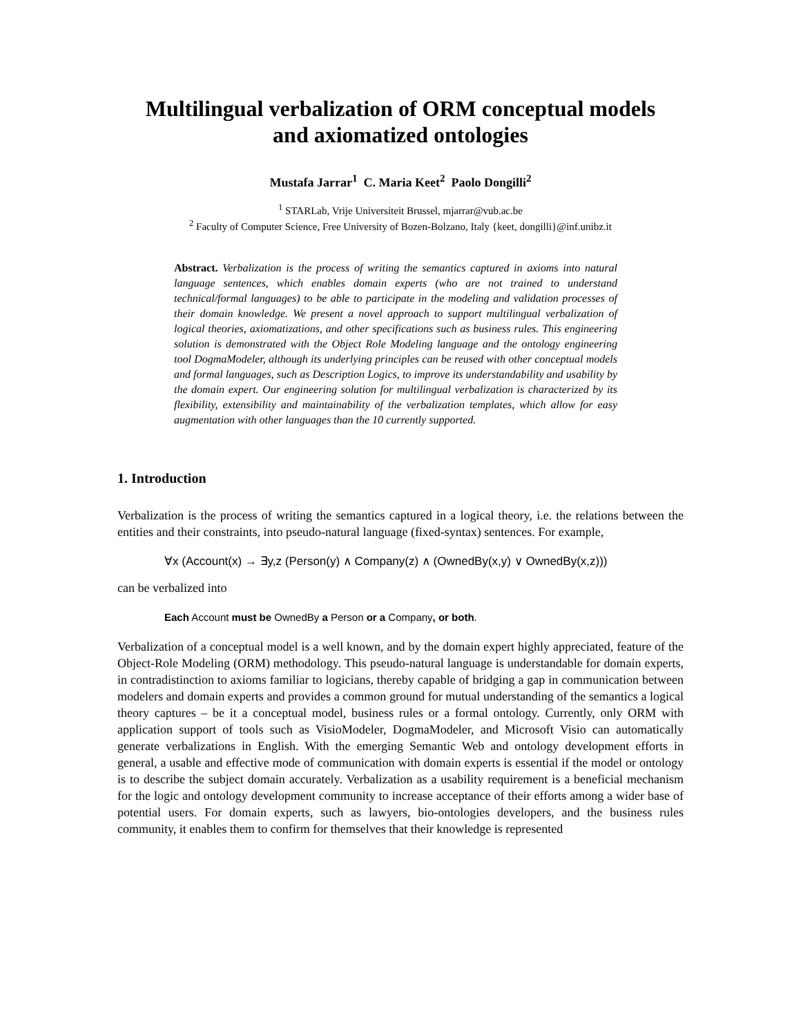Multilingual verbalization of ORM conceptual models
and axiomatized ontologies
Mustafa Jarrar<sup>1</sup> C. Maria Keet<sup>2</sup> Paolo Dongilli<sup>2</sup>
<sup>1</sup> STARLab, Vrije Universiteit Brussel, mjarrar@vub.ac.be
<sup>2</sup> Faculty of Computer Science, Free University of Bozen-Bolzano, Italy {keet, dongilli}@inf.unibz.it
Abstract. Verbalization is the process of writing the semantics captured in axioms into natural language sentences, which enables domain experts (who are not trained to understand technical/formal languages) to be able to participate in the modeling and validation processes of their domain knowledge. We present a novel approach to support multilingual verbalization of logical theories, axiomatizations, and other specifications such as business rules. This engineering solution is demonstrated with the Object Role Modeling language and the ontology engineering tool DogmaModeler, although its underlying principles can be reused with other conceptual models and formal languages, such as Description Logics, to improve its understandability and usability by the domain expert. Our engineering solution for multilingual verbalization is characterized by its flexibility, extensibility and maintainability of the verbalization templates, which allow for easy augmentation with other languages than the 10 currently supported.
1. Introduction
Verbalization is the process of writing the semantics captured in a logical theory, i.e. the relations between the entities and their constraints, into pseudo-natural language (fixed-syntax) sentences. For example,
∀x (Account(x) → ∃y,z (Person(y) ∧ Company(z) ∧ (OwnedBy(x,y) ∨ OwnedBy(x,z)))
can be verbalized into
Each Account must be OwnedBy a Person or a Company, or both.
Verbalization of a conceptual model is a well known, and by the domain expert highly appreciated, feature of the Object-Role Modeling (ORM) methodology. This pseudo-natural language is understandable for domain experts, in contradistinction to axioms familiar to logicians, thereby capable of bridging a gap in communication between modelers and domain experts and provides a common ground for mutual understanding of the semantics a logical theory captures – be it a conceptual model, business rules or a formal ontology. Currently, only ORM with application support of tools such as VisioModeler, DogmaModeler, and Microsoft Visio can automatically generate verbalizations in English. With the emerging Semantic Web and ontology development efforts in general, a usable and effective mode of communication with domain experts is essential if the model or ontology is to describe the subject domain accurately. Verbalization as a usability requirement is a beneficial mechanism for the logic and ontology development community to increase acceptance of their efforts among a wider base of potential users. For domain experts, such as lawyers, bio-ontologies developers, and the business rules community, it enables them to confirm for themselves that their knowledge is represented